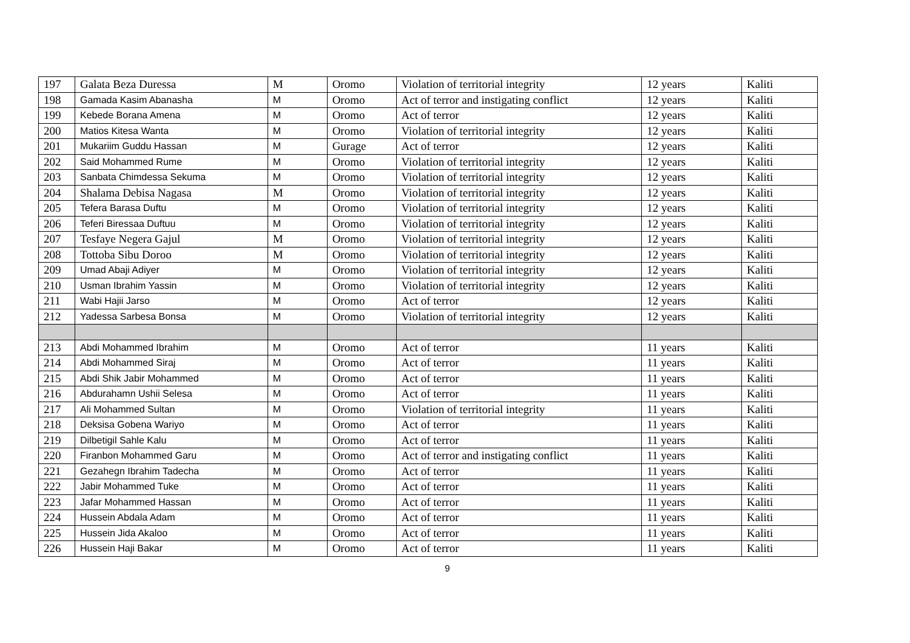| 197 | Galata Beza Duressa | M | Oromo | Violation of territorial integrity | 12 years | Kaliti |
| 198 | Gamada Kasim Abanasha | M | Oromo | Act of terror and instigating conflict | 12 years | Kaliti |
| 199 | Kebede Borana Amena | M | Oromo | Act of terror | 12 years | Kaliti |
| 200 | Matios Kitesa Wanta | M | Oromo | Violation of territorial integrity | 12 years | Kaliti |
| 201 | Mukariim Guddu Hassan | M | Gurage | Act of terror | 12 years | Kaliti |
| 202 | Said Mohammed Rume | M | Oromo | Violation of territorial integrity | 12 years | Kaliti |
| 203 | Sanbata Chimdessa Sekuma | M | Oromo | Violation of territorial integrity | 12 years | Kaliti |
| 204 | Shalama Debisa Nagasa | M | Oromo | Violation of territorial integrity | 12 years | Kaliti |
| 205 | Tefera Barasa Duftu | M | Oromo | Violation of territorial integrity | 12 years | Kaliti |
| 206 | Teferi Biressaa Duftuu | M | Oromo | Violation of territorial integrity | 12 years | Kaliti |
| 207 | Tesfaye Negera Gajul | M | Oromo | Violation of territorial integrity | 12 years | Kaliti |
| 208 | Tottoba Sibu Doroo | M | Oromo | Violation of territorial integrity | 12 years | Kaliti |
| 209 | Umad Abaji Adiyer | M | Oromo | Violation of territorial integrity | 12 years | Kaliti |
| 210 | Usman Ibrahim Yassin | M | Oromo | Violation of territorial integrity | 12 years | Kaliti |
| 211 | Wabi Hajii Jarso | M | Oromo | Act of terror | 12 years | Kaliti |
| 212 | Yadessa Sarbesa Bonsa | M | Oromo | Violation of territorial integrity | 12 years | Kaliti |
| 213 | Abdi Mohammed Ibrahim | M | Oromo | Act of terror | 11 years | Kaliti |
| 214 | Abdi Mohammed Siraj | M | Oromo | Act of terror | 11 years | Kaliti |
| 215 | Abdi Shik Jabir Mohammed | M | Oromo | Act of terror | 11 years | Kaliti |
| 216 | Abdurahamn Ushii Selesa | M | Oromo | Act of terror | 11 years | Kaliti |
| 217 | Ali Mohammed Sultan | M | Oromo | Violation of territorial integrity | 11 years | Kaliti |
| 218 | Deksisa Gobena Wariyo | M | Oromo | Act of terror | 11 years | Kaliti |
| 219 | Dilbetigil Sahle Kalu | M | Oromo | Act of terror | 11 years | Kaliti |
| 220 | Firanbon Mohammed Garu | M | Oromo | Act of terror and instigating conflict | 11 years | Kaliti |
| 221 | Gezahegn Ibrahim Tadecha | M | Oromo | Act of terror | 11 years | Kaliti |
| 222 | Jabir Mohammed Tuke | M | Oromo | Act of terror | 11 years | Kaliti |
| 223 | Jafar Mohammed Hassan | M | Oromo | Act of terror | 11 years | Kaliti |
| 224 | Hussein Abdala Adam | M | Oromo | Act of terror | 11 years | Kaliti |
| 225 | Hussein Jida Akaloo | M | Oromo | Act of terror | 11 years | Kaliti |
| 226 | Hussein Haji Bakar | M | Oromo | Act of terror | 11 years | Kaliti |
9